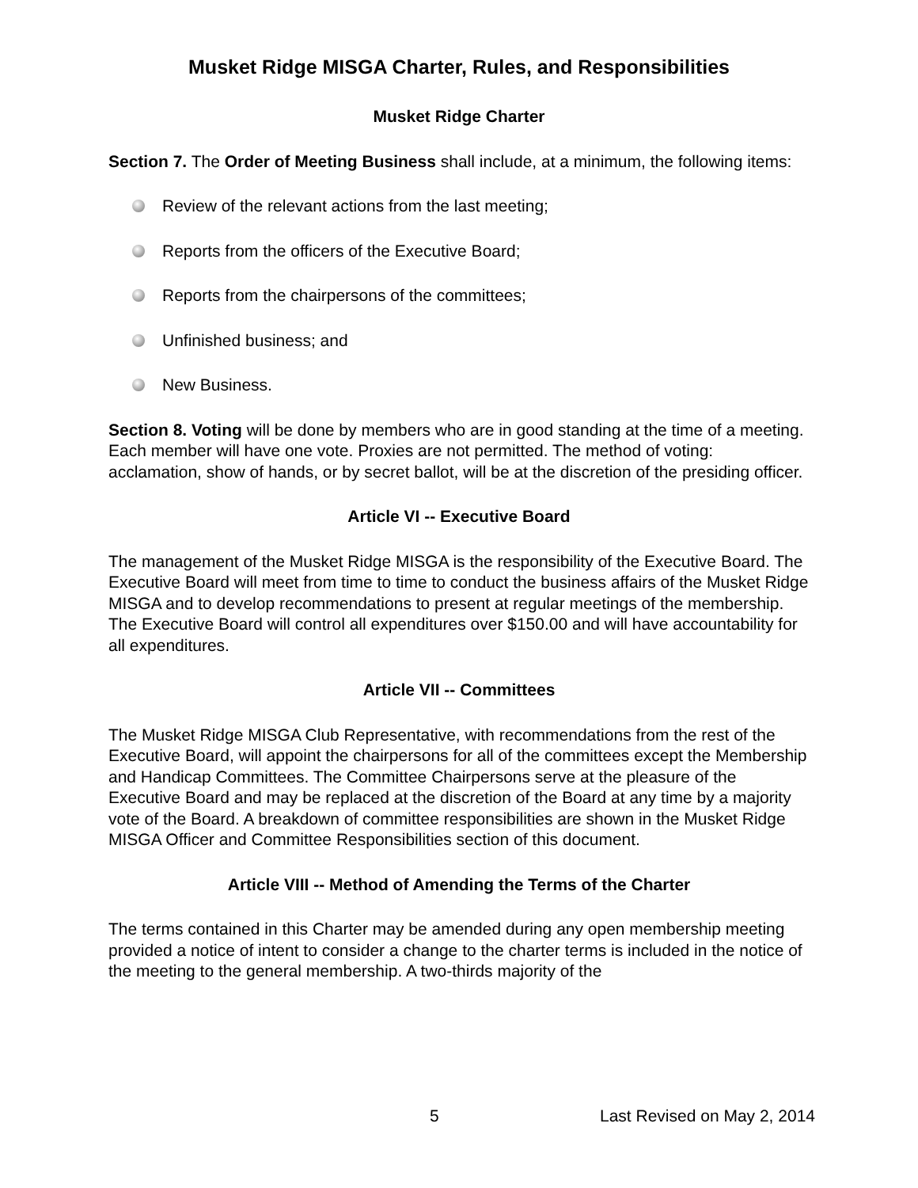Musket Ridge MISGA Charter, Rules, and Responsibilities
Musket Ridge Charter
Section 7. The Order of Meeting Business shall include, at a minimum, the following items:
Review of the relevant actions from the last meeting;
Reports from the officers of the Executive Board;
Reports from the chairpersons of the committees;
Unfinished business; and
New Business.
Section 8. Voting will be done by members who are in good standing at the time of a meeting. Each member will have one vote. Proxies are not permitted. The method of voting: acclamation, show of hands, or by secret ballot, will be at the discretion of the presiding officer.
Article VI -- Executive Board
The management of the Musket Ridge MISGA is the responsibility of the Executive Board. The Executive Board will meet from time to time to conduct the business affairs of the Musket Ridge MISGA and to develop recommendations to present at regular meetings of the membership. The Executive Board will control all expenditures over $150.00 and will have accountability for all expenditures.
Article VII -- Committees
The Musket Ridge MISGA Club Representative, with recommendations from the rest of the Executive Board, will appoint the chairpersons for all of the committees except the Membership and Handicap Committees. The Committee Chairpersons serve at the pleasure of the Executive Board and may be replaced at the discretion of the Board at any time by a majority vote of the Board. A breakdown of committee responsibilities are shown in the Musket Ridge MISGA Officer and Committee Responsibilities section of this document.
Article VIII -- Method of Amending the Terms of the Charter
The terms contained in this Charter may be amended during any open membership meeting provided a notice of intent to consider a change to the charter terms is included in the notice of the meeting to the general membership. A two-thirds majority of the
5 Last Revised on May 2, 2014